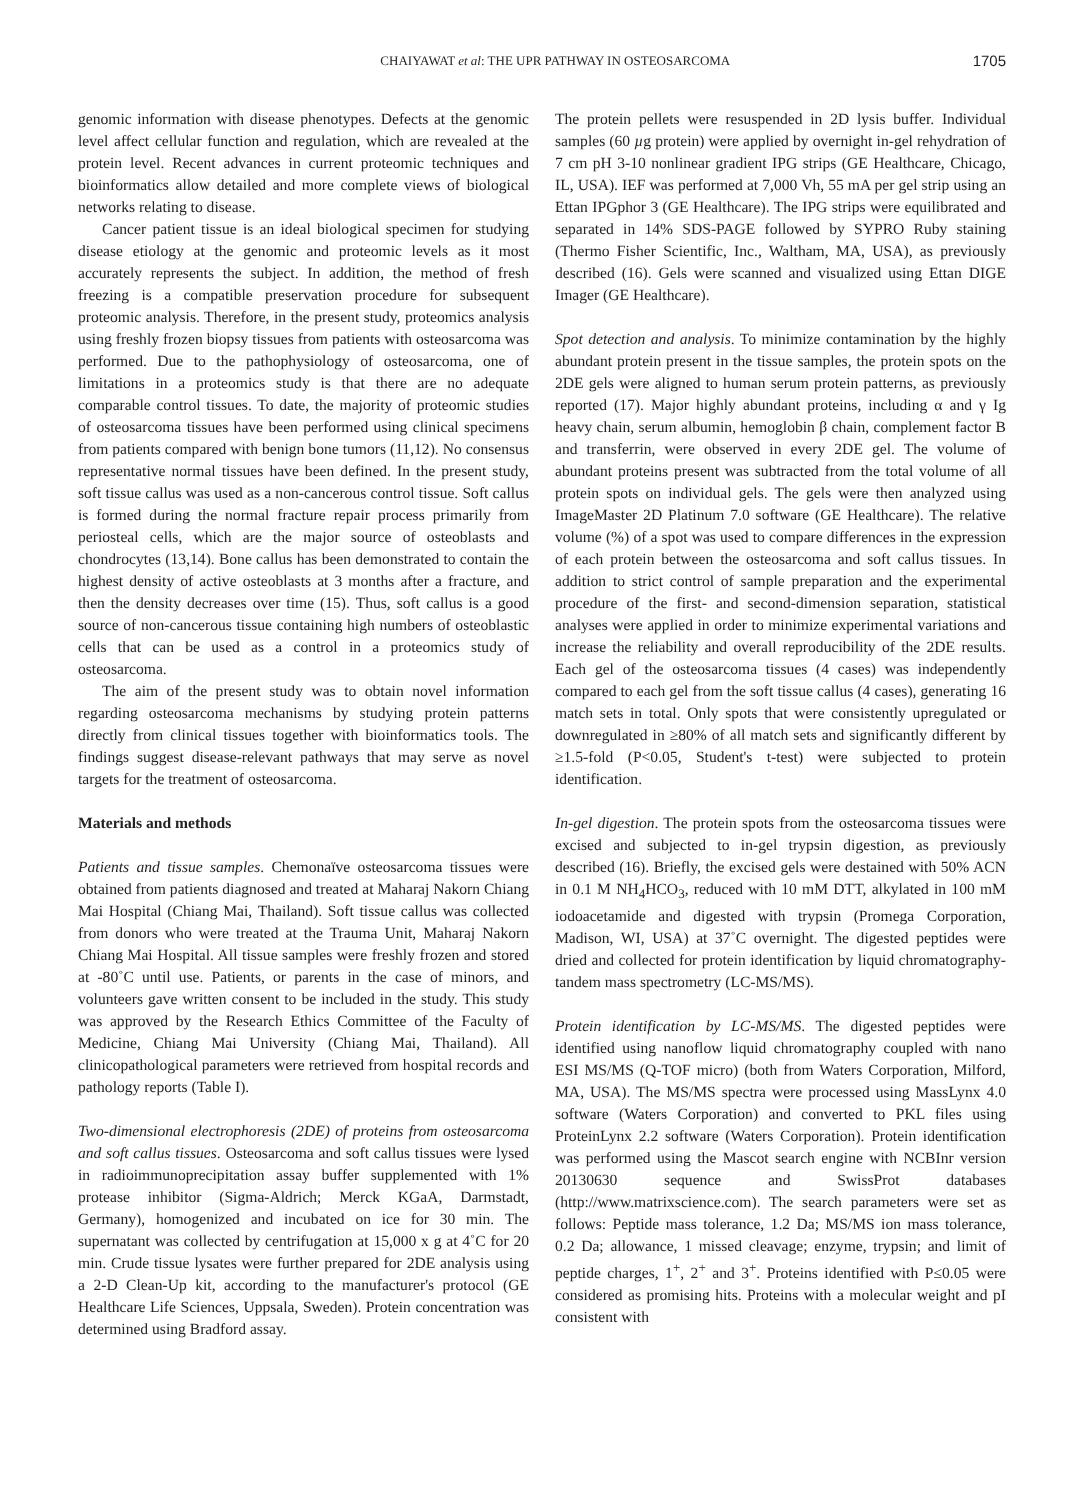CHAIYAWAT et al: THE UPR PATHWAY IN OSTEOSARCOMA 1705
genomic information with disease phenotypes. Defects at the genomic level affect cellular function and regulation, which are revealed at the protein level. Recent advances in current proteomic techniques and bioinformatics allow detailed and more complete views of biological networks relating to disease.
Cancer patient tissue is an ideal biological specimen for studying disease etiology at the genomic and proteomic levels as it most accurately represents the subject. In addition, the method of fresh freezing is a compatible preservation procedure for subsequent proteomic analysis. Therefore, in the present study, proteomics analysis using freshly frozen biopsy tissues from patients with osteosarcoma was performed. Due to the pathophysiology of osteosarcoma, one of limitations in a proteomics study is that there are no adequate comparable control tissues. To date, the majority of proteomic studies of osteosarcoma tissues have been performed using clinical specimens from patients compared with benign bone tumors (11,12). No consensus representative normal tissues have been defined. In the present study, soft tissue callus was used as a non-cancerous control tissue. Soft callus is formed during the normal fracture repair process primarily from periosteal cells, which are the major source of osteoblasts and chondrocytes (13,14). Bone callus has been demonstrated to contain the highest density of active osteoblasts at 3 months after a fracture, and then the density decreases over time (15). Thus, soft callus is a good source of non-cancerous tissue containing high numbers of osteoblastic cells that can be used as a control in a proteomics study of osteosarcoma.
The aim of the present study was to obtain novel information regarding osteosarcoma mechanisms by studying protein patterns directly from clinical tissues together with bioinformatics tools. The findings suggest disease-relevant pathways that may serve as novel targets for the treatment of osteosarcoma.
Materials and methods
Patients and tissue samples. Chemonaïve osteosarcoma tissues were obtained from patients diagnosed and treated at Maharaj Nakorn Chiang Mai Hospital (Chiang Mai, Thailand). Soft tissue callus was collected from donors who were treated at the Trauma Unit, Maharaj Nakorn Chiang Mai Hospital. All tissue samples were freshly frozen and stored at -80˚C until use. Patients, or parents in the case of minors, and volunteers gave written consent to be included in the study. This study was approved by the Research Ethics Committee of the Faculty of Medicine, Chiang Mai University (Chiang Mai, Thailand). All clinicopathological parameters were retrieved from hospital records and pathology reports (Table I).
Two-dimensional electrophoresis (2DE) of proteins from osteosarcoma and soft callus tissues. Osteosarcoma and soft callus tissues were lysed in radioimmunoprecipitation assay buffer supplemented with 1% protease inhibitor (Sigma-Aldrich; Merck KGaA, Darmstadt, Germany), homogenized and incubated on ice for 30 min. The supernatant was collected by centrifugation at 15,000 x g at 4˚C for 20 min. Crude tissue lysates were further prepared for 2DE analysis using a 2-D Clean-Up kit, according to the manufacturer's protocol (GE Healthcare Life Sciences, Uppsala, Sweden). Protein concentration was determined using Bradford assay.
The protein pellets were resuspended in 2D lysis buffer. Individual samples (60 µg protein) were applied by overnight in-gel rehydration of 7 cm pH 3-10 nonlinear gradient IPG strips (GE Healthcare, Chicago, IL, USA). IEF was performed at 7,000 Vh, 55 mA per gel strip using an Ettan IPGphor 3 (GE Healthcare). The IPG strips were equilibrated and separated in 14% SDS-PAGE followed by SYPRO Ruby staining (Thermo Fisher Scientific, Inc., Waltham, MA, USA), as previously described (16). Gels were scanned and visualized using Ettan DIGE Imager (GE Healthcare).
Spot detection and analysis. To minimize contamination by the highly abundant protein present in the tissue samples, the protein spots on the 2DE gels were aligned to human serum protein patterns, as previously reported (17). Major highly abundant proteins, including α and γ Ig heavy chain, serum albumin, hemoglobin β chain, complement factor B and transferrin, were observed in every 2DE gel. The volume of abundant proteins present was subtracted from the total volume of all protein spots on individual gels. The gels were then analyzed using ImageMaster 2D Platinum 7.0 software (GE Healthcare). The relative volume (%) of a spot was used to compare differences in the expression of each protein between the osteosarcoma and soft callus tissues. In addition to strict control of sample preparation and the experimental procedure of the first- and second-dimension separation, statistical analyses were applied in order to minimize experimental variations and increase the reliability and overall reproducibility of the 2DE results. Each gel of the osteosarcoma tissues (4 cases) was independently compared to each gel from the soft tissue callus (4 cases), generating 16 match sets in total. Only spots that were consistently upregulated or downregulated in ≥80% of all match sets and significantly different by ≥1.5-fold (P<0.05, Student's t-test) were subjected to protein identification.
In-gel digestion. The protein spots from the osteosarcoma tissues were excised and subjected to in-gel trypsin digestion, as previously described (16). Briefly, the excised gels were destained with 50% ACN in 0.1 M NH<sub>4</sub>HCO<sub>3</sub>, reduced with 10 mM DTT, alkylated in 100 mM iodoacetamide and digested with trypsin (Promega Corporation, Madison, WI, USA) at 37˚C overnight. The digested peptides were dried and collected for protein identification by liquid chromatography-tandem mass spectrometry (LC-MS/MS).
Protein identification by LC-MS/MS. The digested peptides were identified using nanoflow liquid chromatography coupled with nano ESI MS/MS (Q-TOF micro) (both from Waters Corporation, Milford, MA, USA). The MS/MS spectra were processed using MassLynx 4.0 software (Waters Corporation) and converted to PKL files using ProteinLynx 2.2 software (Waters Corporation). Protein identification was performed using the Mascot search engine with NCBInr version 20130630 sequence and SwissProt databases (http://www.matrixscience.com). The search parameters were set as follows: Peptide mass tolerance, 1.2 Da; MS/MS ion mass tolerance, 0.2 Da; allowance, 1 missed cleavage; enzyme, trypsin; and limit of peptide charges, 1<sup>+</sup>, 2<sup>+</sup> and 3<sup>+</sup>. Proteins identified with P≤0.05 were considered as promising hits. Proteins with a molecular weight and pI consistent with